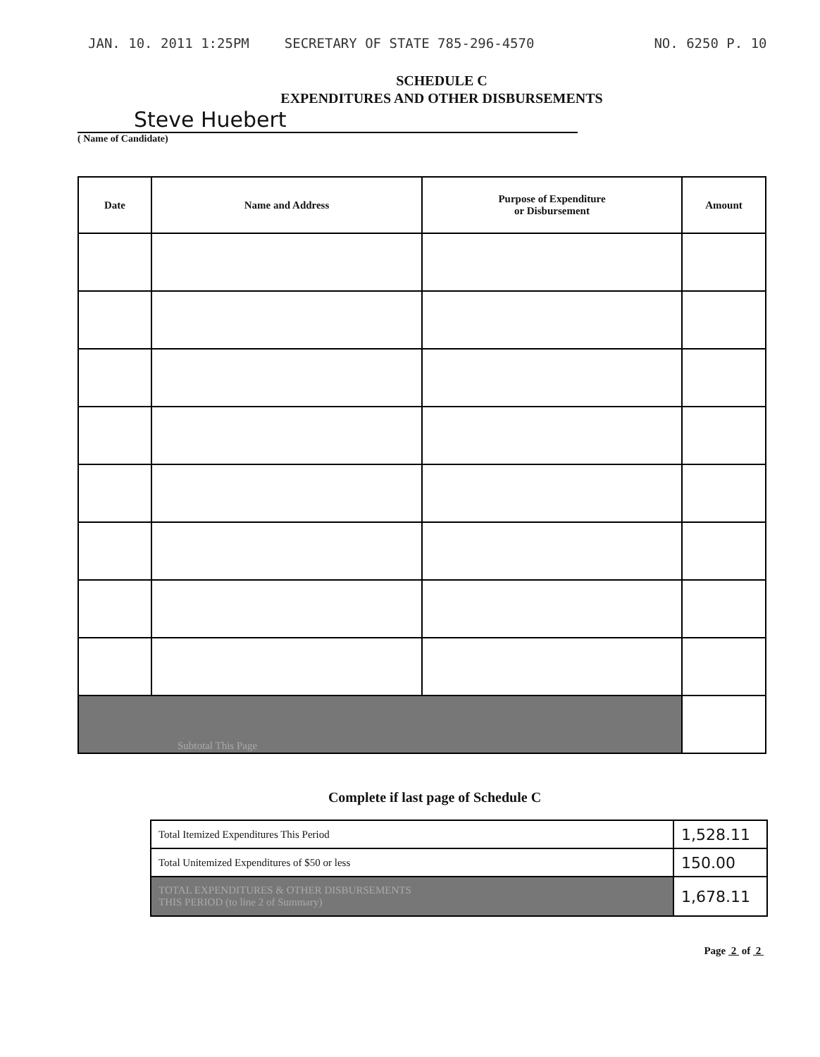JAN. 10. 2011 1:25PM SECRETARY OF STATE 785-296-4570 NO. 6250 P. 10
SCHEDULE C
EXPENDITURES AND OTHER DISBURSEMENTS
Steve Huebert
( Name of Candidate)
| Date | Name and Address | Purpose of Expenditure or Disbursement | Amount |
| --- | --- | --- | --- |
| Subtotal This Page | | | |
Complete if last page of Schedule C
| Total Itemized Expenditures This Period | 1,528.11 |
| Total Unitemized Expenditures of $50 or less | 150.00 |
| TOTAL EXPENDITURES & OTHER DISBURSEMENTS THIS PERIOD (to line 2 of Summary) | 1,678.11 |
Page 2 of 2